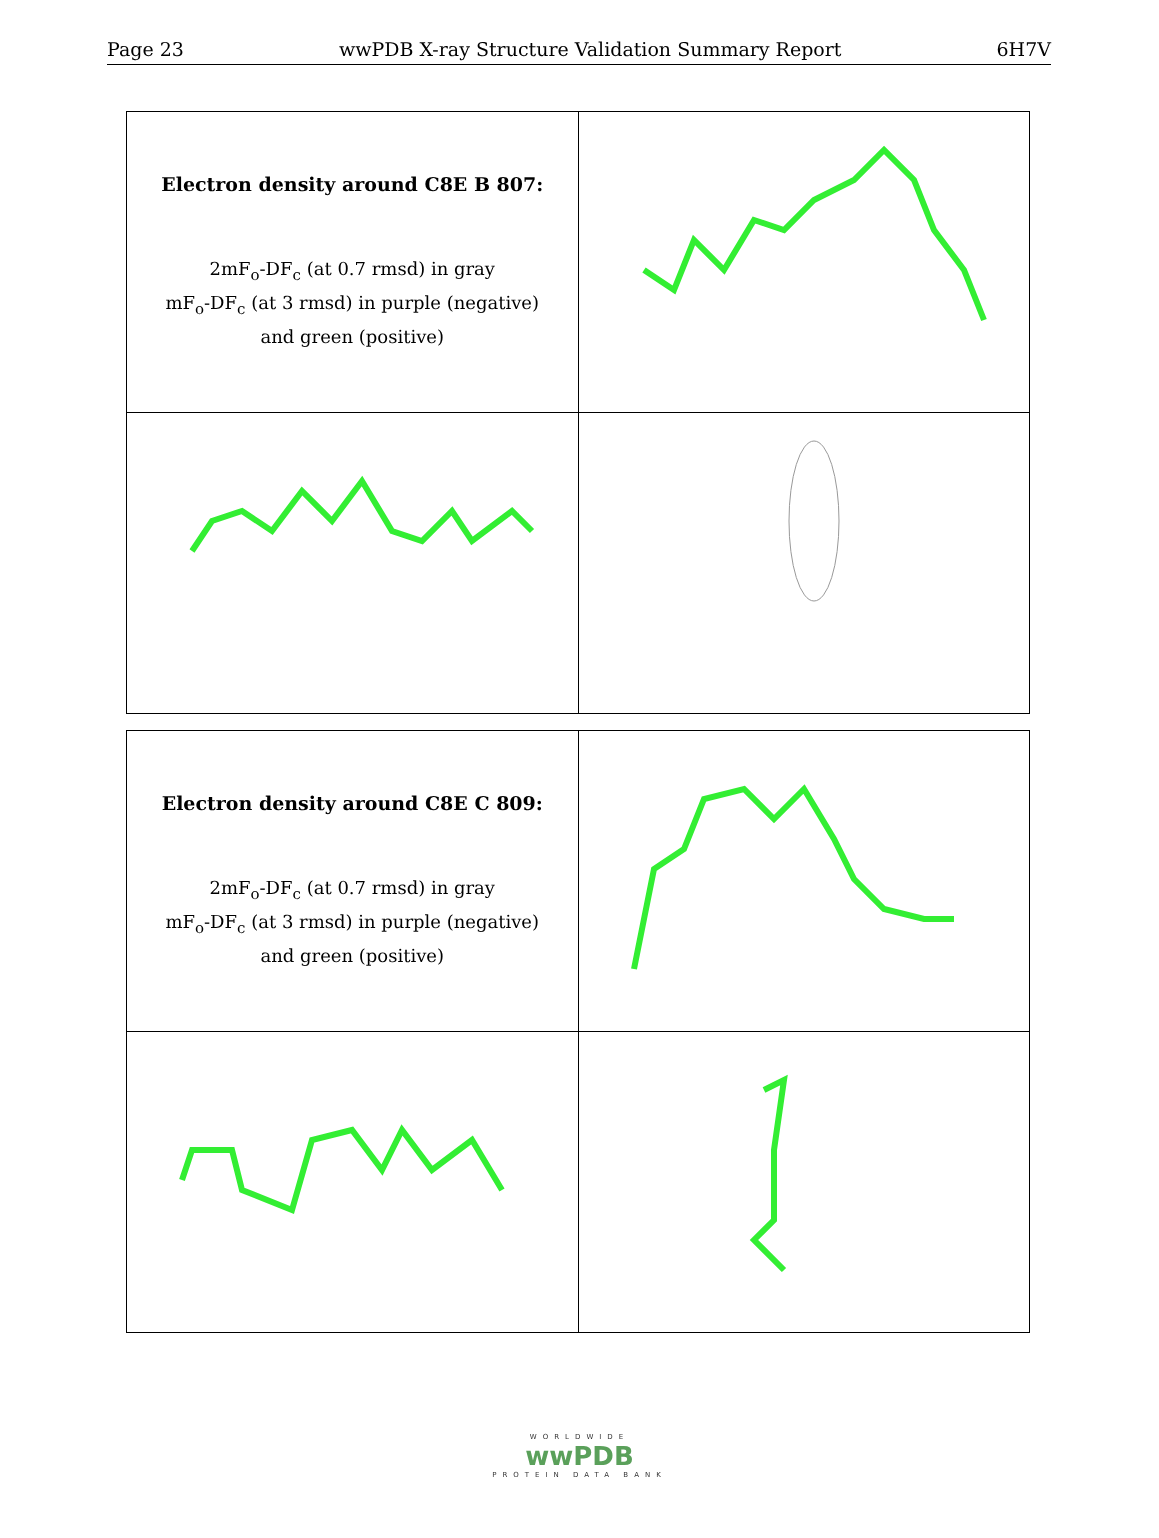Page 23 wwPDB X-ray Structure Validation Summary Report 6H7V
| Electron density around C8E B 807: 2mF<sub>o</sub>-DF<sub>c</sub> (at 0.7 rmsd) in gray mF<sub>o</sub>-DF<sub>c</sub> (at 3 rmsd) in purple (negative) and green (positive) | |
| Electron density around C8E C 809: 2mF<sub>o</sub>-DF<sub>c</sub> (at 0.7 rmsd) in gray mF<sub>o</sub>-DF<sub>c</sub> (at 3 rmsd) in purple (negative) and green (positive) | |
WORLDWIDE
wwPDB
PROTEIN DATA BANK